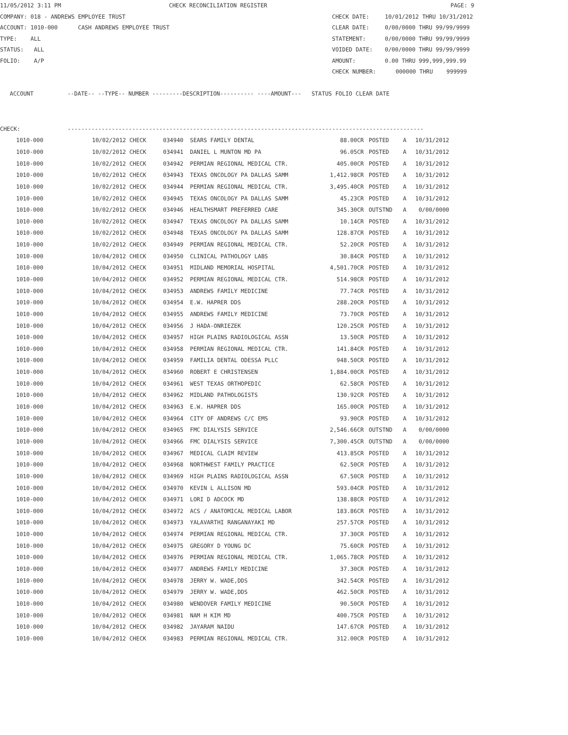11/05/2012 3:11 PM CHECK RECONCILIATION REGISTER PAGE: 9
COMPANY: 018 - ANDREWS EMPLOYEE TRUST CHECK DATE: 10/01/2012 THRU 10/31/2012
ACCOUNT: 1010-000 CASH ANDREWS EMPLOYEE TRUST CLEAR DATE: 0/00/0000 THRU 99/99/9999
TYPE: ALL STATEMENT: 0/00/0000 THRU 99/99/9999
STATUS: ALL VOIDED DATE: 0/00/0000 THRU 99/99/9999
FOLIO: A/P AMOUNT: 0.00 THRU 999,999,999.99
CHECK NUMBER: 000000 THRU 999999
ACCOUNT --DATE-- --TYPE-- NUMBER ---------DESCRIPTION---------- ----AMOUNT--- STATUS FOLIO CLEAR DATE
CHECK: ---------------------------------------------------------------------------------------------------------
| 1010-000 | 10/02/2012 CHECK | 034940 | SEARS FAMILY DENTAL | 88.00CR | POSTED | A | 10/31/2012 |
| 1010-000 | 10/02/2012 CHECK | 034941 | DANIEL L MUNTON MD PA | 96.05CR | POSTED | A | 10/31/2012 |
| 1010-000 | 10/02/2012 CHECK | 034942 | PERMIAN REGIONAL MEDICAL CTR. | 405.00CR | POSTED | A | 10/31/2012 |
| 1010-000 | 10/02/2012 CHECK | 034943 | TEXAS ONCOLOGY PA DALLAS SAMM | 1,412.98CR | POSTED | A | 10/31/2012 |
| 1010-000 | 10/02/2012 CHECK | 034944 | PERMIAN REGIONAL MEDICAL CTR. | 3,495.40CR | POSTED | A | 10/31/2012 |
| 1010-000 | 10/02/2012 CHECK | 034945 | TEXAS ONCOLOGY PA DALLAS SAMM | 45.23CR | POSTED | A | 10/31/2012 |
| 1010-000 | 10/02/2012 CHECK | 034946 | HEALTHSMART PREFERRED CARE | 345.30CR | OUTSTND | A | 0/00/0000 |
| 1010-000 | 10/02/2012 CHECK | 034947 | TEXAS ONCOLOGY PA DALLAS SAMM | 10.14CR | POSTED | A | 10/31/2012 |
| 1010-000 | 10/02/2012 CHECK | 034948 | TEXAS ONCOLOGY PA DALLAS SAMM | 128.87CR | POSTED | A | 10/31/2012 |
| 1010-000 | 10/02/2012 CHECK | 034949 | PERMIAN REGIONAL MEDICAL CTR. | 52.20CR | POSTED | A | 10/31/2012 |
| 1010-000 | 10/04/2012 CHECK | 034950 | CLINICAL PATHOLOGY LABS | 30.84CR | POSTED | A | 10/31/2012 |
| 1010-000 | 10/04/2012 CHECK | 034951 | MIDLAND MEMORIAL HOSPITAL | 4,501.70CR | POSTED | A | 10/31/2012 |
| 1010-000 | 10/04/2012 CHECK | 034952 | PERMIAN REGIONAL MEDICAL CTR. | 514.98CR | POSTED | A | 10/31/2012 |
| 1010-000 | 10/04/2012 CHECK | 034953 | ANDREWS FAMILY MEDICINE | 77.74CR | POSTED | A | 10/31/2012 |
| 1010-000 | 10/04/2012 CHECK | 034954 | E.W. HAPRER DDS | 288.20CR | POSTED | A | 10/31/2012 |
| 1010-000 | 10/04/2012 CHECK | 034955 | ANDREWS FAMILY MEDICINE | 73.70CR | POSTED | A | 10/31/2012 |
| 1010-000 | 10/04/2012 CHECK | 034956 | J HADA-ONRIEZEK | 120.25CR | POSTED | A | 10/31/2012 |
| 1010-000 | 10/04/2012 CHECK | 034957 | HIGH PLAINS RADIOLOGICAL ASSN | 13.50CR | POSTED | A | 10/31/2012 |
| 1010-000 | 10/04/2012 CHECK | 034958 | PERMIAN REGIONAL MEDICAL CTR. | 141.84CR | POSTED | A | 10/31/2012 |
| 1010-000 | 10/04/2012 CHECK | 034959 | FAMILIA DENTAL ODESSA PLLC | 948.50CR | POSTED | A | 10/31/2012 |
| 1010-000 | 10/04/2012 CHECK | 034960 | ROBERT E CHRISTENSEN | 1,884.00CR | POSTED | A | 10/31/2012 |
| 1010-000 | 10/04/2012 CHECK | 034961 | WEST TEXAS ORTHOPEDIC | 62.58CR | POSTED | A | 10/31/2012 |
| 1010-000 | 10/04/2012 CHECK | 034962 | MIDLAND PATHOLOGISTS | 130.92CR | POSTED | A | 10/31/2012 |
| 1010-000 | 10/04/2012 CHECK | 034963 | E.W. HAPRER DDS | 165.00CR | POSTED | A | 10/31/2012 |
| 1010-000 | 10/04/2012 CHECK | 034964 | CITY OF ANDREWS C/C EMS | 93.90CR | POSTED | A | 10/31/2012 |
| 1010-000 | 10/04/2012 CHECK | 034965 | FMC DIALYSIS SERVICE | 2,546.66CR | OUTSTND | A | 0/00/0000 |
| 1010-000 | 10/04/2012 CHECK | 034966 | FMC DIALYSIS SERVICE | 7,300.45CR | OUTSTND | A | 0/00/0000 |
| 1010-000 | 10/04/2012 CHECK | 034967 | MEDICAL CLAIM REVIEW | 413.85CR | POSTED | A | 10/31/2012 |
| 1010-000 | 10/04/2012 CHECK | 034968 | NORTHWEST FAMILY PRACTICE | 62.50CR | POSTED | A | 10/31/2012 |
| 1010-000 | 10/04/2012 CHECK | 034969 | HIGH PLAINS RADIOLOGICAL ASSN | 67.50CR | POSTED | A | 10/31/2012 |
| 1010-000 | 10/04/2012 CHECK | 034970 | KEVIN L ALLISON MD | 593.04CR | POSTED | A | 10/31/2012 |
| 1010-000 | 10/04/2012 CHECK | 034971 | LORI D ADCOCK MD | 138.88CR | POSTED | A | 10/31/2012 |
| 1010-000 | 10/04/2012 CHECK | 034972 | ACS / ANATOMICAL MEDICAL LABOR | 183.86CR | POSTED | A | 10/31/2012 |
| 1010-000 | 10/04/2012 CHECK | 034973 | YALAVARTHI RANGANAYAKI MD | 257.57CR | POSTED | A | 10/31/2012 |
| 1010-000 | 10/04/2012 CHECK | 034974 | PERMIAN REGIONAL MEDICAL CTR. | 37.30CR | POSTED | A | 10/31/2012 |
| 1010-000 | 10/04/2012 CHECK | 034975 | GREGORY D YOUNG DC | 75.60CR | POSTED | A | 10/31/2012 |
| 1010-000 | 10/04/2012 CHECK | 034976 | PERMIAN REGIONAL MEDICAL CTR. | 1,065.78CR | POSTED | A | 10/31/2012 |
| 1010-000 | 10/04/2012 CHECK | 034977 | ANDREWS FAMILY MEDICINE | 37.30CR | POSTED | A | 10/31/2012 |
| 1010-000 | 10/04/2012 CHECK | 034978 | JERRY W. WADE,DDS | 342.54CR | POSTED | A | 10/31/2012 |
| 1010-000 | 10/04/2012 CHECK | 034979 | JERRY W. WADE,DDS | 462.50CR | POSTED | A | 10/31/2012 |
| 1010-000 | 10/04/2012 CHECK | 034980 | WENDOVER FAMILY MEDICINE | 90.50CR | POSTED | A | 10/31/2012 |
| 1010-000 | 10/04/2012 CHECK | 034981 | NAM H KIM MD | 400.75CR | POSTED | A | 10/31/2012 |
| 1010-000 | 10/04/2012 CHECK | 034982 | JAYARAM NAIDU | 147.67CR | POSTED | A | 10/31/2012 |
| 1010-000 | 10/04/2012 CHECK | 034983 | PERMIAN REGIONAL MEDICAL CTR. | 312.00CR | POSTED | A | 10/31/2012 |